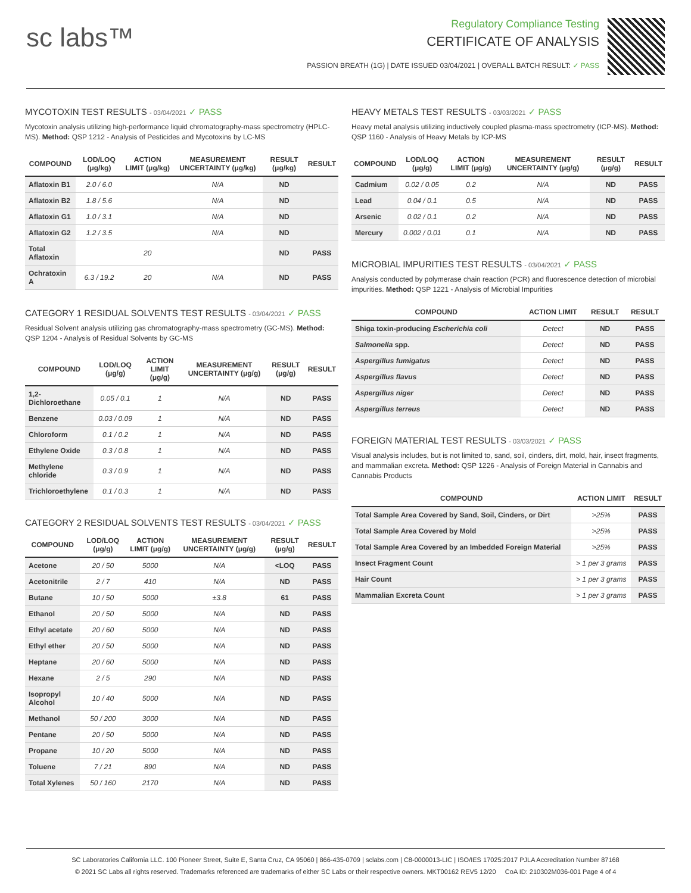sc labs™
Regulatory Compliance Testing
CERTIFICATE OF ANALYSIS
PASSION BREATH (1G) | DATE ISSUED 03/04/2021 | OVERALL BATCH RESULT: ✓ PASS
MYCOTOXIN TEST RESULTS - 03/04/2021 ✓ PASS
Mycotoxin analysis utilizing high-performance liquid chromatography-mass spectrometry (HPLC-MS). Method: QSP 1212 - Analysis of Pesticides and Mycotoxins by LC-MS
| COMPOUND | LOD/LOQ (μg/kg) | ACTION LIMIT (μg/kg) | MEASUREMENT UNCERTAINTY (μg/kg) | RESULT (μg/kg) | RESULT |
| --- | --- | --- | --- | --- | --- |
| Aflatoxin B1 | 2.0 / 6.0 | | N/A | ND | |
| Aflatoxin B2 | 1.8 / 5.6 | | N/A | ND | |
| Aflatoxin G1 | 1.0 / 3.1 | | N/A | ND | |
| Aflatoxin G2 | 1.2 / 3.5 | | N/A | ND | |
| Total Aflatoxin | | 20 | | ND | PASS |
| Ochratoxin A | 6.3 / 19.2 | 20 | N/A | ND | PASS |
CATEGORY 1 RESIDUAL SOLVENTS TEST RESULTS - 03/04/2021 ✓ PASS
Residual Solvent analysis utilizing gas chromatography-mass spectrometry (GC-MS). Method: QSP 1204 - Analysis of Residual Solvents by GC-MS
| COMPOUND | LOD/LOQ (μg/g) | ACTION LIMIT (μg/g) | MEASUREMENT UNCERTAINTY (μg/g) | RESULT (μg/g) | RESULT |
| --- | --- | --- | --- | --- | --- |
| 1,2-Dichloroethane | 0.05 / 0.1 | 1 | N/A | ND | PASS |
| Benzene | 0.03 / 0.09 | 1 | N/A | ND | PASS |
| Chloroform | 0.1 / 0.2 | 1 | N/A | ND | PASS |
| Ethylene Oxide | 0.3 / 0.8 | 1 | N/A | ND | PASS |
| Methylene chloride | 0.3 / 0.9 | 1 | N/A | ND | PASS |
| Trichloroethylene | 0.1 / 0.3 | 1 | N/A | ND | PASS |
CATEGORY 2 RESIDUAL SOLVENTS TEST RESULTS - 03/04/2021 ✓ PASS
| COMPOUND | LOD/LOQ (μg/g) | ACTION LIMIT (μg/g) | MEASUREMENT UNCERTAINTY (μg/g) | RESULT (μg/g) | RESULT |
| --- | --- | --- | --- | --- | --- |
| Acetone | 20 / 50 | 5000 | N/A | <LOQ | PASS |
| Acetonitrile | 2 / 7 | 410 | N/A | ND | PASS |
| Butane | 10 / 50 | 5000 | ±3.8 | 61 | PASS |
| Ethanol | 20 / 50 | 5000 | N/A | ND | PASS |
| Ethyl acetate | 20 / 60 | 5000 | N/A | ND | PASS |
| Ethyl ether | 20 / 50 | 5000 | N/A | ND | PASS |
| Heptane | 20 / 60 | 5000 | N/A | ND | PASS |
| Hexane | 2 / 5 | 290 | N/A | ND | PASS |
| Isopropyl Alcohol | 10 / 40 | 5000 | N/A | ND | PASS |
| Methanol | 50 / 200 | 3000 | N/A | ND | PASS |
| Pentane | 20 / 50 | 5000 | N/A | ND | PASS |
| Propane | 10 / 20 | 5000 | N/A | ND | PASS |
| Toluene | 7 / 21 | 890 | N/A | ND | PASS |
| Total Xylenes | 50 / 160 | 2170 | N/A | ND | PASS |
HEAVY METALS TEST RESULTS - 03/03/2021 ✓ PASS
Heavy metal analysis utilizing inductively coupled plasma-mass spectrometry (ICP-MS). Method: QSP 1160 - Analysis of Heavy Metals by ICP-MS
| COMPOUND | LOD/LOQ (μg/g) | ACTION LIMIT (μg/g) | MEASUREMENT UNCERTAINTY (μg/g) | RESULT (μg/g) | RESULT |
| --- | --- | --- | --- | --- | --- |
| Cadmium | 0.02 / 0.05 | 0.2 | N/A | ND | PASS |
| Lead | 0.04 / 0.1 | 0.5 | N/A | ND | PASS |
| Arsenic | 0.02 / 0.1 | 0.2 | N/A | ND | PASS |
| Mercury | 0.002 / 0.01 | 0.1 | N/A | ND | PASS |
MICROBIAL IMPURITIES TEST RESULTS - 03/04/2021 ✓ PASS
Analysis conducted by polymerase chain reaction (PCR) and fluorescence detection of microbial impurities. Method: QSP 1221 - Analysis of Microbial Impurities
| COMPOUND | ACTION LIMIT | RESULT | RESULT |
| --- | --- | --- | --- |
| Shiga toxin-producing Escherichia coli | Detect | ND | PASS |
| Salmonella spp. | Detect | ND | PASS |
| Aspergillus fumigatus | Detect | ND | PASS |
| Aspergillus flavus | Detect | ND | PASS |
| Aspergillus niger | Detect | ND | PASS |
| Aspergillus terreus | Detect | ND | PASS |
FOREIGN MATERIAL TEST RESULTS - 03/03/2021 ✓ PASS
Visual analysis includes, but is not limited to, sand, soil, cinders, dirt, mold, hair, insect fragments, and mammalian excreta. Method: QSP 1226 - Analysis of Foreign Material in Cannabis and Cannabis Products
| COMPOUND | ACTION LIMIT | RESULT |
| --- | --- | --- |
| Total Sample Area Covered by Sand, Soil, Cinders, or Dirt | >25% | PASS |
| Total Sample Area Covered by Mold | >25% | PASS |
| Total Sample Area Covered by an Imbedded Foreign Material | >25% | PASS |
| Insect Fragment Count | > 1 per 3 grams | PASS |
| Hair Count | > 1 per 3 grams | PASS |
| Mammalian Excreta Count | > 1 per 3 grams | PASS |
SC Laboratories California LLC. 100 Pioneer Street, Suite E, Santa Cruz, CA 95060 | 866-435-0709 | sclabs.com | C8-0000013-LIC | ISO/IES 17025:2017 PJLA Accreditation Number 87168
© 2021 SC Labs all rights reserved. Trademarks referenced are trademarks of either SC Labs or their respective owners. MKT00162 REV5 12/20 CoA ID: 210302M036-001 Page 4 of 4